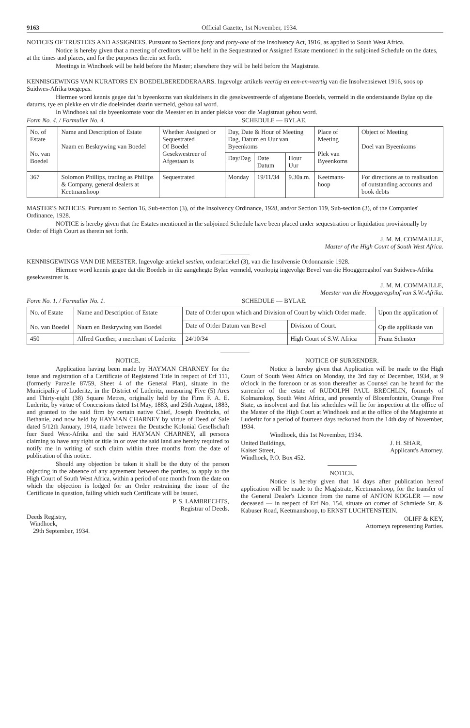9163 Official Gazette, 1st November, 1934.
NOTICES OF TRUSTEES AND ASSIGNEES. Pursuant to Sections forty and forty-one of the Insolvency Act, 1916, as applied to South West Africa.
Notice is hereby given that a meeting of creditors will be held in the Sequestrated or Assigned Estate mentioned in the subjoined Schedule on the dates, at the times and places, and for the purposes therein set forth.
Meetings in Windhoek will be held before the Master; elsewhere they will be held before the Magistrate.
KENNISGEWINGS VAN KURATORS EN BOEDELBEREDDERAARS. Ingevolge artikels veertig en een-en-veertig van die Insolvensiewet 1916, soos op Suidwes-Afrika toegepas.
Hiermee word kennis gegee dat 'n byeenkoms van skuldeisers in die gesekwestreerde of afgestane Boedels, vermeld in die onderstaande Bylae op die datums, tye en plekke en vir die doeleindes daarin vermeld, gehou sal word.
In Windhoek sal die byeenkomste voor die Meester en in ander plekke voor die Magistraat gehou word.
Form No. 4. / Formulier No. 4. SCHEDULE — BYLAE.
| No. of Estate No. van Boedel | Name and Description of Estate Naam en Beskrywing van Boedel | Whether Assigned or Sequestrated Of Boedel Gesekwestreer of Afgestaan is | Day, Date & Hour of Meeting Dag, Datum en Uur van Byeenkoms | | | Place of Meeting Plek van Byeenkoms | Object of Meeting Doel van Byeenkoms |
| --- | --- | --- | --- | --- | --- | --- | --- |
| | | | Day/Dag | Date Datum | Hour Uur | | |
| 367 | Solomon Phillips, trading as Phillips & Company, general dealers at Keetmanshoop | Sequestrated | Monday | 19/11/34 | 9.30a.m. | Keetmans-hoop | For directions as to realisation of outstanding accounts and book debts |
MASTER'S NOTICES. Pursuant to Section 16, Sub-section (3), of the Insolvency Ordinance, 1928, and/or Section 119, Sub-section (3), of the Companies' Ordinance, 1928.
NOTICE is hereby given that the Estates mentioned in the subjoined Schedule have been placed under sequestration or liquidation provisionally by Order of High Court as therein set forth.
J. M. M. COMMAILLE,
Master of the High Court of South West Africa.
KENNISGEWINGS VAN DIE MEESTER. Ingevolge artiekel sestien, onderartiekel (3), van die Insolvensie Ordonnansie 1928.
Hiermee word kennis gegee dat die Boedels in die aangehegte Bylae vermeld, voorlopig ingevolge Bevel van die Hooggeregshof van Suidwes-Afrika gesekwestreer is.
J. M. M. COMMAILLE,
Meester van die Hooggeregshof van S.W.-Afrika.
Form No. 1. / Formulier No. 1. SCHEDULE — BYLAE.
| No. of Estate No. van Boedel | Name and Description of Estate Naam en Beskrywing van Boedel | Date of Order upon which and Division of Court by which Order made. | | Upon the application of Op die applikasie van |
| --- | --- | --- | --- | --- |
| | | Date of Order Datum van Bevel | Division of Court. | |
| 450 | Alfred Guether, a merchant of Luderitz | 24/10/34 | High Court of S.W. Africa | Franz Schuster |
NOTICE.
Application having been made by HAYMAN CHARNEY for the issue and registration of a Certificate of Registered Title in respect of Erf 111, (formerly Parzelle 87/59, Sheet 4 of the General Plan), situate in the Municipality of Luderitz, in the District of Luderitz, measuring Five (5) Ares and Thirty-eight (38) Square Metres, originally held by the Firm F. A. E. Luderitz, by virtue of Concessions dated 1st May, 1883, and 25th August, 1883, and granted to the said firm by certain native Chief, Joseph Fredricks, of Bethanie, and now held by HAYMAN CHARNEY by virtue of Deed of Sale dated 5/12th January, 1914, made between the Deutsche Kolonial Gesellschaft fuer Sued West-Afrika and the said HAYMAN CHARNEY, all persons claiming to have any right or title in or over the said land are hereby required to notify me in writing of such claim within three months from the date of publication of this notice.
Should any objection be taken it shall be the duty of the person objecting in the absence of any agreement between the parties, to apply to the High Court of South West Africa, within a period of one month from the date on which the objection is lodged for an Order restraining the issue of the Certificate in question, failing which such Certificate will be issued.
P. S. LAMBRECHTS,
Registrar of Deeds.
Deeds Registry,
Windhoek,
29th September, 1934.
NOTICE OF SURRENDER.
Notice is hereby given that Application will be made to the High Court of South West Africa on Monday, the 3rd day of December, 1934, at 9 o'clock in the forenoon or as soon thereafter as Counsel can be heard for the surrender of the estate of RUDOLPH PAUL BRECHLIN, formerly of Kolmanskop, South West Africa, and presently of Bloemfontein, Orange Free State, as insolvent and that his schedules will lie for inspection at the office of the Master of the High Court at Windhoek and at the office of the Magistrate at Luderitz for a period of fourteen days reckoned from the 14th day of November, 1934.
Windhoek, this 1st November, 1934.
United Buildings,
Kaiser Street,
Windhoek, P.O. Box 452. J. H. SHAR,
Applicant's Attorney.
NOTICE.
Notice is hereby given that 14 days after publication hereof application will be made to the Magistrate, Keetmanshoop, for the transfer of the General Dealer's Licence from the name of ANTON KOGLER — now deceased — in respect of Erf No. 154, situate on corner of Schmiede Str. & Kabuser Road, Keetmanshoop, to ERNST LUCHTENSTEIN.
OLIFF & KEY,
Attorneys representing Parties.